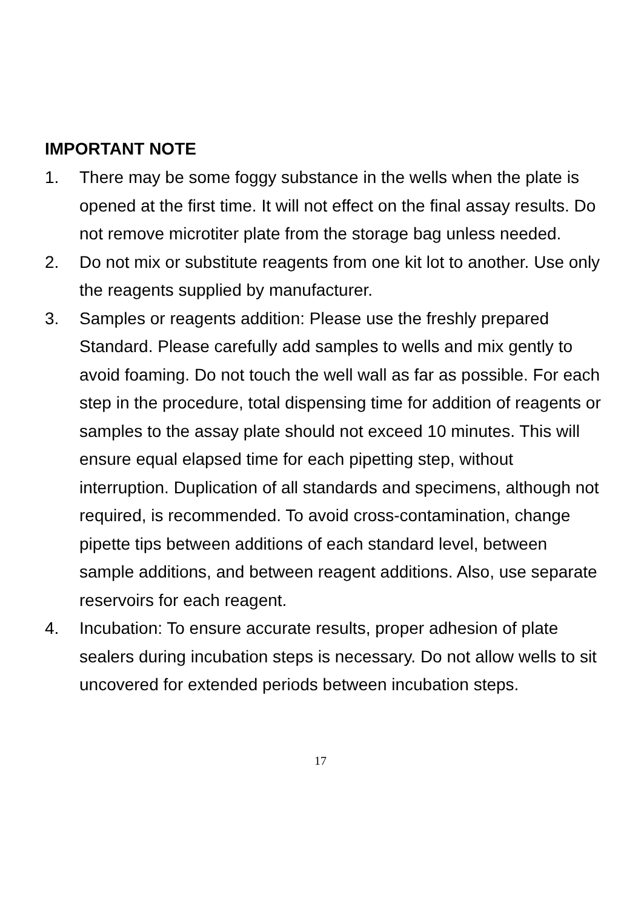IMPORTANT NOTE
1. There may be some foggy substance in the wells when the plate is opened at the first time. It will not effect on the final assay results. Do not remove microtiter plate from the storage bag unless needed.
2. Do not mix or substitute reagents from one kit lot to another. Use only the reagents supplied by manufacturer.
3. Samples or reagents addition: Please use the freshly prepared Standard. Please carefully add samples to wells and mix gently to avoid foaming. Do not touch the well wall as far as possible. For each step in the procedure, total dispensing time for addition of reagents or samples to the assay plate should not exceed 10 minutes. This will ensure equal elapsed time for each pipetting step, without interruption. Duplication of all standards and specimens, although not required, is recommended. To avoid cross-contamination, change pipette tips between additions of each standard level, between sample additions, and between reagent additions. Also, use separate reservoirs for each reagent.
4. Incubation: To ensure accurate results, proper adhesion of plate sealers during incubation steps is necessary. Do not allow wells to sit uncovered for extended periods between incubation steps.
17